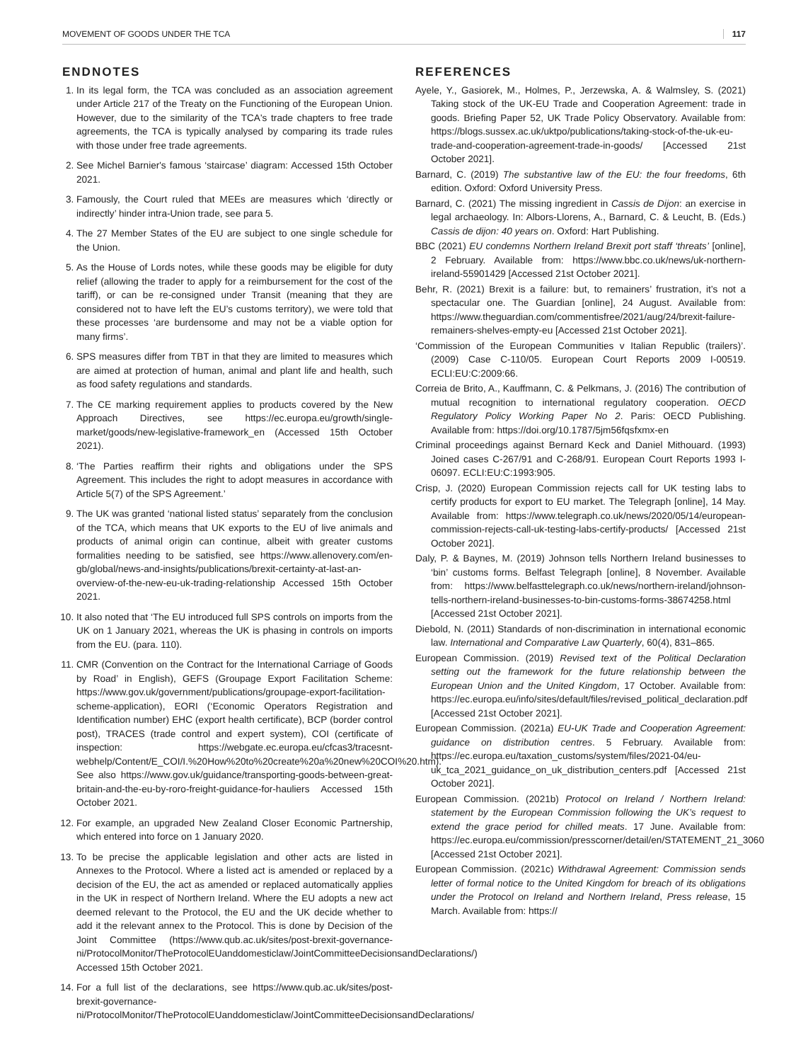MOVEMENT OF GOODS UNDER THE TCA 117
ENDNOTES
1. In its legal form, the TCA was concluded as an association agreement under Article 217 of the Treaty on the Functioning of the European Union. However, due to the similarity of the TCA's trade chapters to free trade agreements, the TCA is typically analysed by comparing its trade rules with those under free trade agreements.
2. See Michel Barnier's famous ‘staircase’ diagram: Accessed 15th October 2021.
3. Famously, the Court ruled that MEEs are measures which ‘directly or indirectly’ hinder intra-Union trade, see para 5.
4. The 27 Member States of the EU are subject to one single schedule for the Union.
5. As the House of Lords notes, while these goods may be eligible for duty relief (allowing the trader to apply for a reimbursement for the cost of the tariff), or can be re-consigned under Transit (meaning that they are considered not to have left the EU’s customs territory), we were told that these processes ‘are burdensome and may not be a viable option for many firms’.
6. SPS measures differ from TBT in that they are limited to measures which are aimed at protection of human, animal and plant life and health, such as food safety regulations and standards.
7. The CE marking requirement applies to products covered by the New Approach Directives, see https://ec.europa.eu/growth/single-market/goods/new-legislative-framework_en (Accessed 15th October 2021).
8. ‘The Parties reaffirm their rights and obligations under the SPS Agreement. This includes the right to adopt measures in accordance with Article 5(7) of the SPS Agreement.’
9. The UK was granted ‘national listed status’ separately from the conclusion of the TCA, which means that UK exports to the EU of live animals and products of animal origin can continue, albeit with greater customs formalities needing to be satisfied, see https://www.allenovery.com/en-gb/global/news-and-insights/publications/brexit-certainty-at-last-an-overview-of-the-new-eu-uk-trading-relationship Accessed 15th October 2021.
10. It also noted that ‘The EU introduced full SPS controls on imports from the UK on 1 January 2021, whereas the UK is phasing in controls on imports from the EU. (para. 110).
11. CMR (Convention on the Contract for the International Carriage of Goods by Road’ in English), GEFS (Groupage Export Facilitation Scheme: https://www.gov.uk/government/publications/groupage-export-facilitation-scheme-application), EORI (‘Economic Operators Registration and Identification number) EHC (export health certificate), BCP (border control post), TRACES (trade control and expert system), COI (certificate of inspection: https://webgate.ec.europa.eu/cfcas3/tracesnt-webhelp/Content/E_COI/I.%20How%20to%20create%20a%20new%20COI%20.htm). See also https://www.gov.uk/guidance/transporting-goods-between-great-britain-and-the-eu-by-roro-freight-guidance-for-hauliers Accessed 15th October 2021.
12. For example, an upgraded New Zealand Closer Economic Partnership, which entered into force on 1 January 2020.
13. To be precise the applicable legislation and other acts are listed in Annexes to the Protocol. Where a listed act is amended or replaced by a decision of the EU, the act as amended or replaced automatically applies in the UK in respect of Northern Ireland. Where the EU adopts a new act deemed relevant to the Protocol, the EU and the UK decide whether to add it the relevant annex to the Protocol. This is done by Decision of the Joint Committee (https://www.qub.ac.uk/sites/post-brexit-governance-ni/ProtocolMonitor/TheProtocolEUanddomesticlaw/JointCommitteeDecisionsandDeclarations/) Accessed 15th October 2021.
14. For a full list of the declarations, see https://www.qub.ac.uk/sites/post-brexit-governance-ni/ProtocolMonitor/TheProtocolEUanddomesticlaw/JointCommitteeDecisionsandDeclarations/
REFERENCES
Ayele, Y., Gasiorek, M., Holmes, P., Jerzewska, A. & Walmsley, S. (2021) Taking stock of the UK-EU Trade and Cooperation Agreement: trade in goods. Briefing Paper 52, UK Trade Policy Observatory. Available from: https://blogs.sussex.ac.uk/uktpo/publications/taking-stock-of-the-uk-eu-trade-and-cooperation-agreement-trade-in-goods/ [Accessed 21st October 2021].
Barnard, C. (2019) The substantive law of the EU: the four freedoms, 6th edition. Oxford: Oxford University Press.
Barnard, C. (2021) The missing ingredient in Cassis de Dijon: an exercise in legal archaeology. In: Albors-Llorens, A., Barnard, C. & Leucht, B. (Eds.) Cassis de dijon: 40 years on. Oxford: Hart Publishing.
BBC (2021) EU condemns Northern Ireland Brexit port staff ‘threats’ [online], 2 February. Available from: https://www.bbc.co.uk/news/uk-northern-ireland-55901429 [Accessed 21st October 2021].
Behr, R. (2021) Brexit is a failure: but, to remainers’ frustration, it’s not a spectacular one. The Guardian [online], 24 August. Available from: https://www.theguardian.com/commentisfree/2021/aug/24/brexit-failure-remainers-shelves-empty-eu [Accessed 21st October 2021].
‘Commission of the European Communities v Italian Republic (trailers)’. (2009) Case C-110/05. European Court Reports 2009 I-00519. ECLI:EU:C:2009:66.
Correia de Brito, A., Kauffmann, C. & Pelkmans, J. (2016) The contribution of mutual recognition to international regulatory cooperation. OECD Regulatory Policy Working Paper No 2. Paris: OECD Publishing. Available from: https://doi.org/10.1787/5jm56fqsfxmx-en
Criminal proceedings against Bernard Keck and Daniel Mithouard. (1993) Joined cases C-267/91 and C-268/91. European Court Reports 1993 I-06097. ECLI:EU:C:1993:905.
Crisp, J. (2020) European Commission rejects call for UK testing labs to certify products for export to EU market. The Telegraph [online], 14 May. Available from: https://www.telegraph.co.uk/news/2020/05/14/european-commission-rejects-call-uk-testing-labs-certify-products/ [Accessed 21st October 2021].
Daly, P. & Baynes, M. (2019) Johnson tells Northern Ireland businesses to ‘bin’ customs forms. Belfast Telegraph [online], 8 November. Available from: https://www.belfasttelegraph.co.uk/news/northern-ireland/johnson-tells-northern-ireland-businesses-to-bin-customs-forms-38674258.html [Accessed 21st October 2021].
Diebold, N. (2011) Standards of non-discrimination in international economic law. International and Comparative Law Quarterly, 60(4), 831–865.
European Commission. (2019) Revised text of the Political Declaration setting out the framework for the future relationship between the European Union and the United Kingdom, 17 October. Available from: https://ec.europa.eu/info/sites/default/files/revised_political_declaration.pdf [Accessed 21st October 2021].
European Commission. (2021a) EU-UK Trade and Cooperation Agreement: guidance on distribution centres. 5 February. Available from: https://ec.europa.eu/taxation_customs/system/files/2021-04/eu-uk_tca_2021_guidance_on_uk_distribution_centers.pdf [Accessed 21st October 2021].
European Commission. (2021b) Protocol on Ireland / Northern Ireland: statement by the European Commission following the UK’s request to extend the grace period for chilled meats. 17 June. Available from: https://ec.europa.eu/commission/presscorner/detail/en/STATEMENT_21_3060 [Accessed 21st October 2021].
European Commission. (2021c) Withdrawal Agreement: Commission sends letter of formal notice to the United Kingdom for breach of its obligations under the Protocol on Ireland and Northern Ireland, Press release, 15 March. Available from: https://